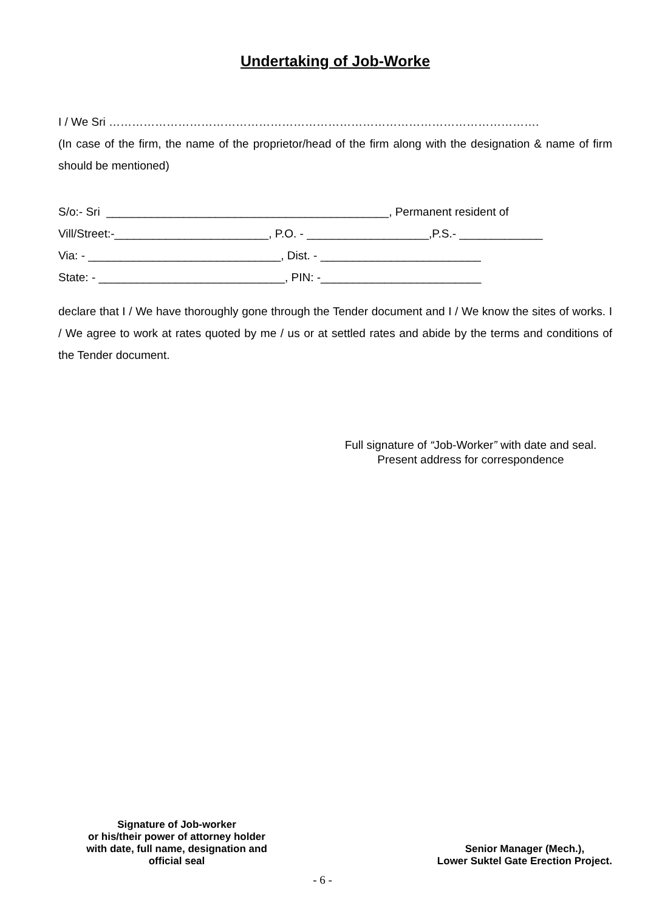Undertaking of Job-Worke
I / We Sri ………………………………………………………………………………………………….
(In case of the firm, the name of the proprietor/head of the firm along with the designation & name of firm should be mentioned)
S/o:- Sri ____________________________________________, Permanent resident of Vill/Street:-________________________, P.O. - ___________________,P.S.- _____________ Via: - ______________________________, Dist. - _________________________ State: - _____________________________, PIN: -_________________________
declare that I / We have thoroughly gone through the Tender document and I / We know the sites of works. I / We agree to work at rates quoted by me / us or at settled rates and abide by the terms and conditions of the Tender document.
Full signature of “Job-Worker” with date and seal.
Present address for correspondence
Signature of Job-worker
or his/their power of attorney holder
with date, full name, designation and
official seal
Senior Manager (Mech.),
Lower Suktel Gate Erection Project.
- 6 -